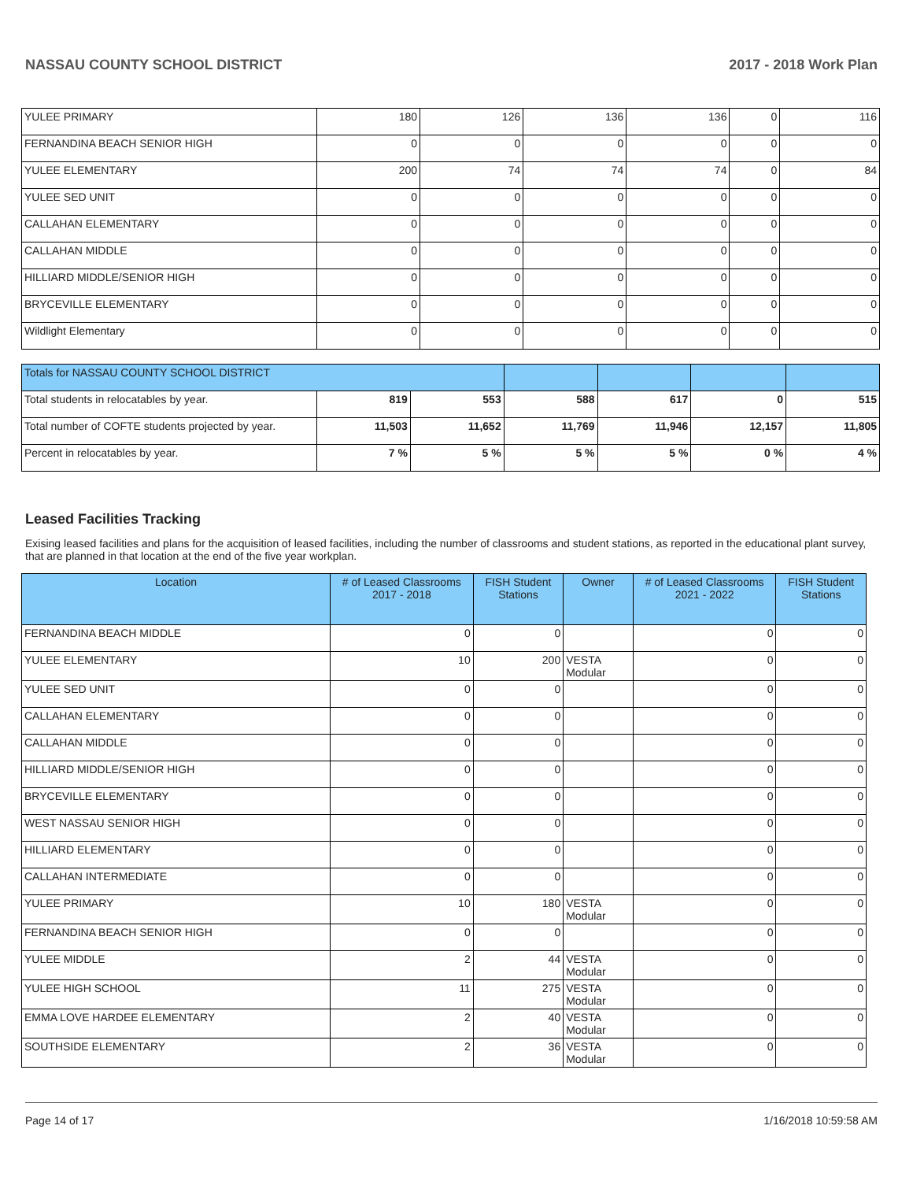NASSAU COUNTY SCHOOL DISTRICT 2017 - 2018 Work Plan
| YULEE PRIMARY | 180 | 126 | 136 | 136 | 0 | 116 |
| FERNANDINA BEACH SENIOR HIGH | 0 | 0 | 0 | 0 | 0 | 0 |
| YULEE ELEMENTARY | 200 | 74 | 74 | 74 | 0 | 84 |
| YULEE SED UNIT | 0 | 0 | 0 | 0 | 0 | 0 |
| CALLAHAN ELEMENTARY | 0 | 0 | 0 | 0 | 0 | 0 |
| CALLAHAN MIDDLE | 0 | 0 | 0 | 0 | 0 | 0 |
| HILLIARD MIDDLE/SENIOR HIGH | 0 | 0 | 0 | 0 | 0 | 0 |
| BRYCEVILLE ELEMENTARY | 0 | 0 | 0 | 0 | 0 | 0 |
| Wildlight Elementary | 0 | 0 | 0 | 0 | 0 | 0 |
| Totals for NASSAU COUNTY SCHOOL DISTRICT | | | | | | |
| Total students in relocatables by year. | 819 | 553 | 588 | 617 | 0 | 515 |
| Total number of COFTE students projected by year. | 11,503 | 11,652 | 11,769 | 11,946 | 12,157 | 11,805 |
| Percent in relocatables by year. | 7 % | 5 % | 5 % | 5 % | 0 % | 4 % |
Leased Facilities Tracking
Exising leased facilities and plans for the acquisition of leased facilities, including the number of classrooms and student stations, as reported in the educational plant survey, that are planned in that location at the end of the five year workplan.
| Location | # of Leased Classrooms 2017 - 2018 | FISH Student Stations | Owner | # of Leased Classrooms 2021 - 2022 | FISH Student Stations |
| --- | --- | --- | --- | --- | --- |
| FERNANDINA BEACH MIDDLE | 0 | 0 | | 0 | 0 |
| YULEE ELEMENTARY | 10 | 200 | VESTA Modular | 0 | 0 |
| YULEE SED UNIT | 0 | 0 | | 0 | 0 |
| CALLAHAN ELEMENTARY | 0 | 0 | | 0 | 0 |
| CALLAHAN MIDDLE | 0 | 0 | | 0 | 0 |
| HILLIARD MIDDLE/SENIOR HIGH | 0 | 0 | | 0 | 0 |
| BRYCEVILLE ELEMENTARY | 0 | 0 | | 0 | 0 |
| WEST NASSAU SENIOR HIGH | 0 | 0 | | 0 | 0 |
| HILLIARD ELEMENTARY | 0 | 0 | | 0 | 0 |
| CALLAHAN INTERMEDIATE | 0 | 0 | | 0 | 0 |
| YULEE PRIMARY | 10 | 180 | VESTA Modular | 0 | 0 |
| FERNANDINA BEACH SENIOR HIGH | 0 | 0 | | 0 | 0 |
| YULEE MIDDLE | 2 | 44 | VESTA Modular | 0 | 0 |
| YULEE HIGH SCHOOL | 11 | 275 | VESTA Modular | 0 | 0 |
| EMMA LOVE HARDEE ELEMENTARY | 2 | 40 | VESTA Modular | 0 | 0 |
| SOUTHSIDE ELEMENTARY | 2 | 36 | VESTA Modular | 0 | 0 |
Page 14 of 17 1/16/2018 10:59:58 AM